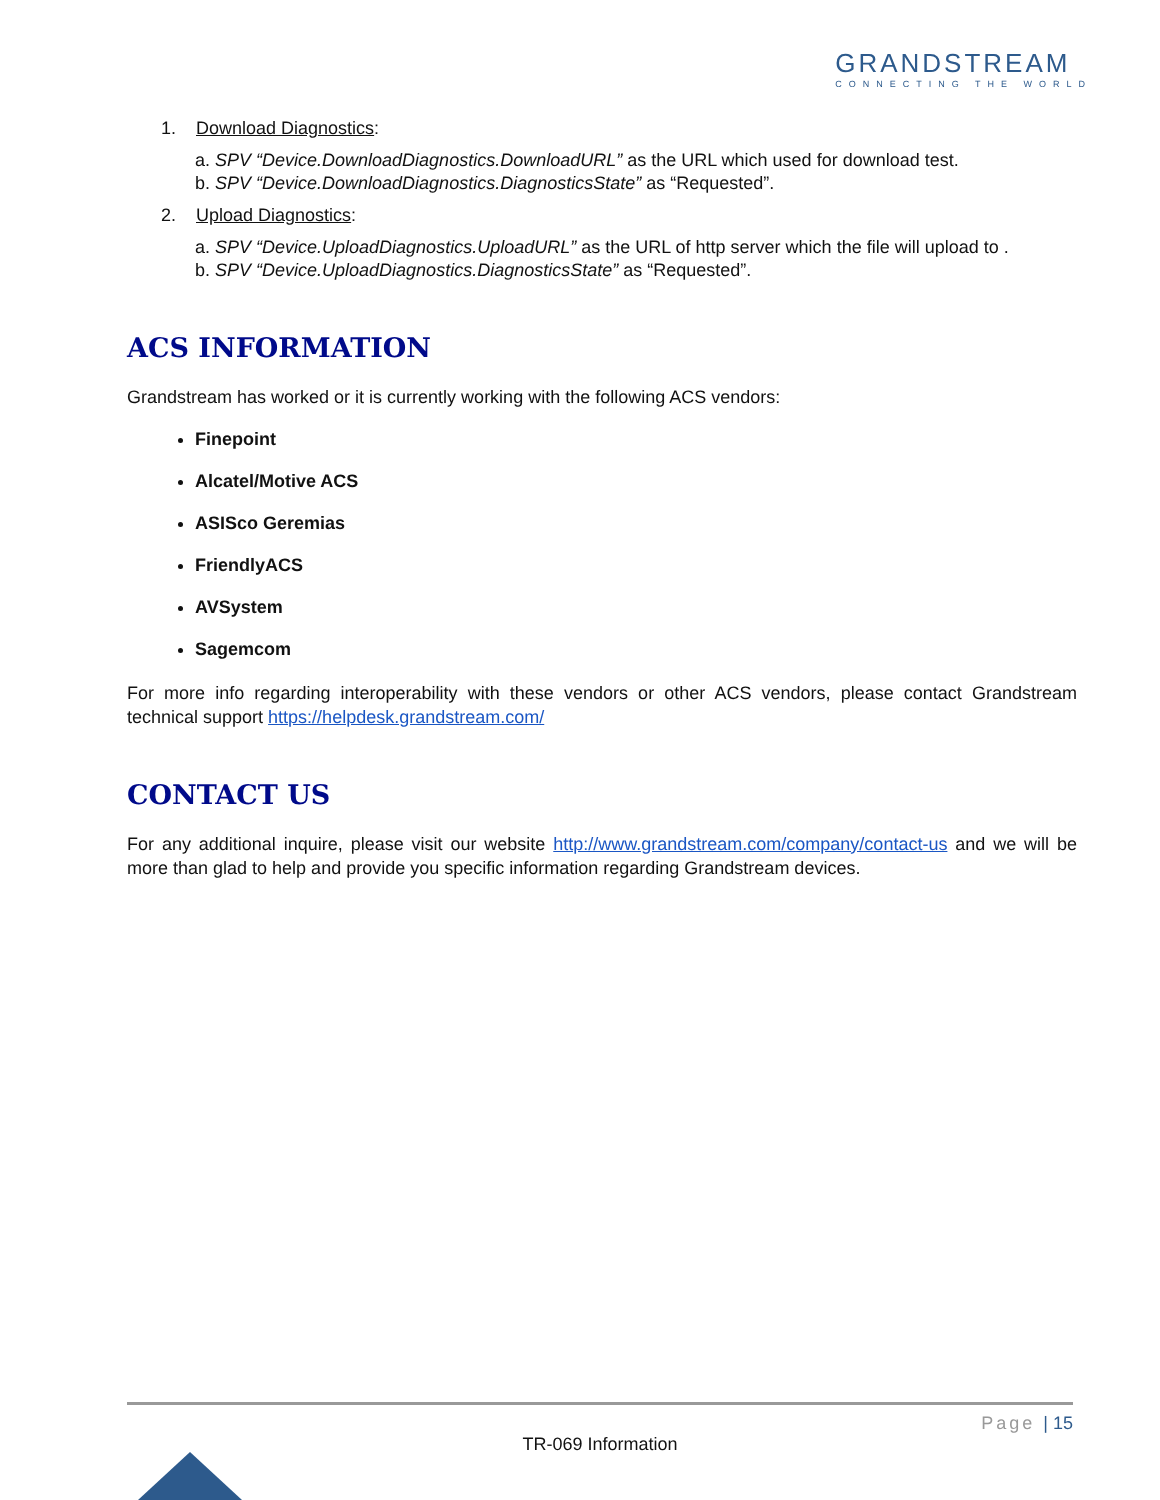GRANDSTREAM
CONNECTING THE WORLD
1. Download Diagnostics:
a. SPV “Device.DownloadDiagnostics.DownloadURL” as the URL which used for download test.
b. SPV “Device.DownloadDiagnostics.DiagnosticsState” as “Requested”.
2. Upload Diagnostics:
a. SPV “Device.UploadDiagnostics.UploadURL” as the URL of http server which the file will upload to .
b. SPV “Device.UploadDiagnostics.DiagnosticsState” as “Requested”.
ACS INFORMATION
Grandstream has worked or it is currently working with the following ACS vendors:
Finepoint
Alcatel/Motive ACS
ASISco Geremias
FriendlyACS
AVSystem
Sagemcom
For more info regarding interoperability with these vendors or other ACS vendors, please contact Grandstream technical support https://helpdesk.grandstream.com/
CONTACT US
For any additional inquire, please visit our website http://www.grandstream.com/company/contact-us and we will be more than glad to help and provide you specific information regarding Grandstream devices.
Page | 15
TR-069 Information